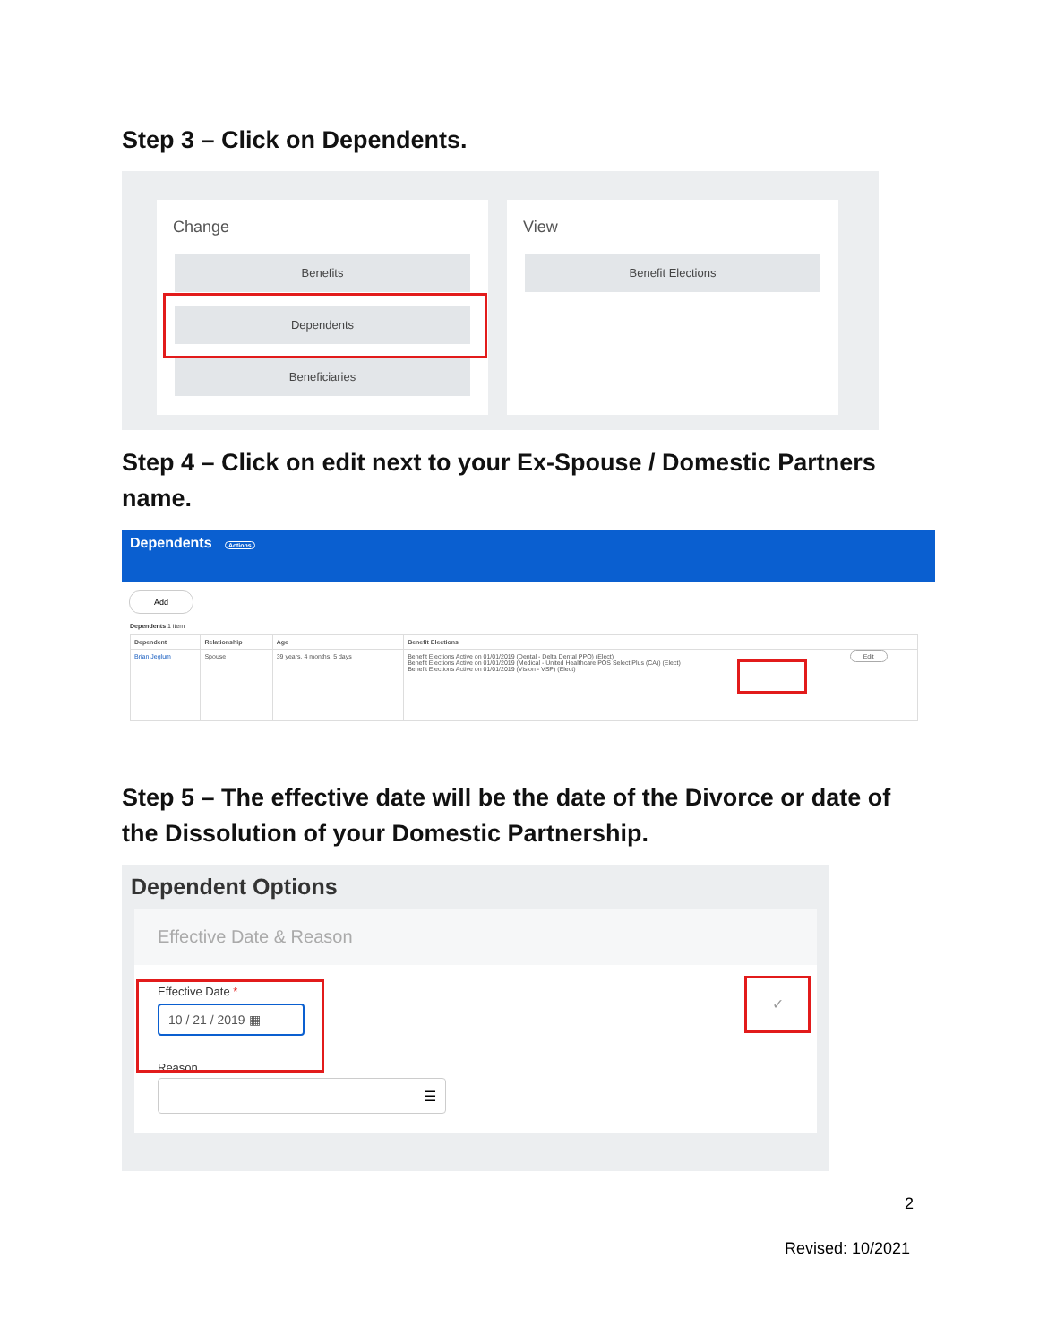Step 3 – Click on Dependents.
Change
Benefits
Dependents
Beneficiaries
View
Benefit Elections
Step 4 – Click on edit next to your Ex-Spouse / Domestic Partners name.
Dependents Actions
Add
Dependents 1 item
| Dependent | Relationship | Age | Benefit Elections | |
| --- | --- | --- | --- | --- |
| Brian Jeglum | Spouse | 39 years, 4 months, 5 days | Benefit Elections Active on 01/01/2019 (Dental - Delta Dental PPO) (Elect) Benefit Elections Active on 01/01/2019 (Medical - United Healthcare POS Select Plus (CA)) (Elect) Benefit Elections Active on 01/01/2019 (Vision - VSP) (Elect) | Edit |
Step 5 – The effective date will be the date of the Divorce or date of the Dissolution of your Domestic Partnership.
Dependent Options
Effective Date & Reason
Effective Date *
10 / 21 / 2019 ▦
Reason
☰
✓
2
Revised: 10/2021